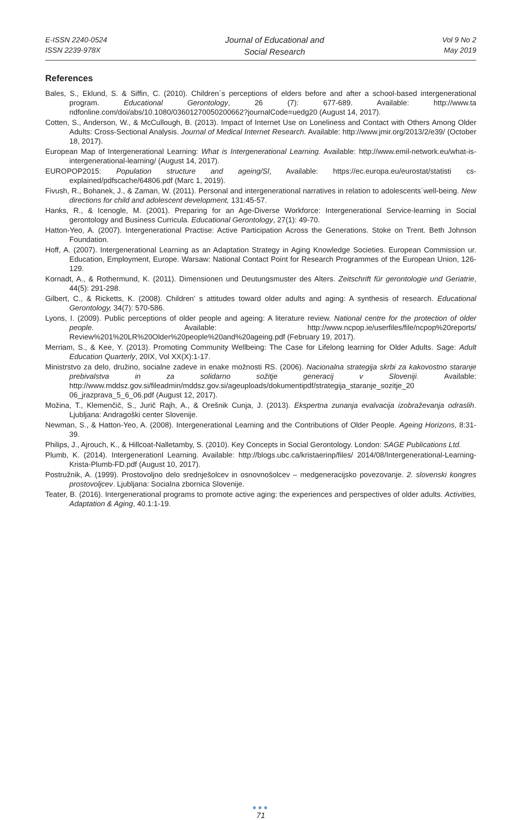E-ISSN 2240-0524
ISSN 2239-978X
Journal of Educational and
Social Research
Vol 9 No 2
May 2019
References
Bales, S., Eklund, S. & Siffin, C. (2010). Children´s perceptions of elders before and after a school-based intergenerational program. Educational Gerontology, 26 (7): 677-689. Available: http://www.ta ndfonline.com/doi/abs/10.1080/03601270050200662?journalCode=uedg20 (August 14, 2017).
Cotten, S., Anderson, W., & McCullough, B. (2013). Impact of Internet Use on Loneliness and Contact with Others Among Older Adults: Cross-Sectional Analysis. Journal of Medical Internet Research. Available: http://www.jmir.org/2013/2/e39/ (October 18, 2017).
European Map of Intergenerational Learning: What is Intergenerational Learning. Available: http://www.emil-network.eu/what-is-intergenerational-learning/ (August 14, 2017).
EUROPOP2015: Population structure and ageing/Sl, Available: https://ec.europa.eu/eurostat/statisti cs-explained/pdfscache/64806.pdf (Marc 1, 2019).
Fivush, R., Bohanek, J., & Zaman, W. (2011). Personal and intergenerational narratives in relation to adolescents´well-being. New directions for child and adolescent development, 131:45-57.
Hanks, R., & Icenogle, M. (2001). Preparing for an Age-Diverse Workforce: Intergenerational Service-learning in Social gerontology and Business Curricula. Educational Gerontology, 27(1): 49-70.
Hatton-Yeo, A. (2007). Intergenerational Practise: Active Participation Across the Generations. Stoke on Trent. Beth Johnson Foundation.
Hoff, A. (2007). Intergenerational Learning as an Adaptation Strategy in Aging Knowledge Societies. European Commission ur. Education, Employment, Europe. Warsaw: National Contact Point for Research Programmes of the European Union, 126-129.
Kornadt, A., & Rothermund, K. (2011). Dimensionen und Deutungsmuster des Alters. Zeitschrift für gerontologie und Geriatrie, 44(5): 291-298.
Gilbert, C., & Ricketts, K. (2008). Children’ s attitudes toward older adults and aging: A synthesis of research. Educational Gerontology, 34(7): 570-586.
Lyons, I. (2009). Public perceptions of older people and ageing: A literature review. National centre for the protection of older people. Available: http://www.ncpop.ie/userfiles/file/ncpop%20reports/ Review%201%20LR%20Older%20people%20and%20ageing.pdf (February 19, 2017).
Merriam, S., & Kee, Y. (2013). Promoting Community Wellbeing: The Case for Lifelong learning for Older Adults. Sage: Adult Education Quarterly, 20IX, Vol XX(X):1-17.
Ministrstvo za delo, družino, socialne zadeve in enake možnosti RS. (2006). Nacionalna strategija skrbi za kakovostno staranje prebivalstva in za solidarno sožitje generacij v Sloveniji. Available: http://www.mddsz.gov.si/fileadmin/mddsz.gov.si/ageuploads/dokumentipdf/strategija_staranje_sozitje_20 06_jrazprava_5_6_06.pdf (August 12, 2017).
Možina, T., Klemenčič, S., Jurič Rajh, A., & Orešnik Cunja, J. (2013). Ekspertna zunanja evalvacija izobraževanja odraslih. Ljubljana: Andragoški center Slovenije.
Newman, S., & Hatton-Yeo, A. (2008). Intergenerational Learning and the Contributions of Older People. Ageing Horizons, 8:31-39.
Philips, J., Ajrouch, K., & Hillcoat-Nalletamby, S. (2010). Key Concepts in Social Gerontology. London: SAGE Publications Ltd.
Plumb, K. (2014). Intergenerationl Learning. Available: http://blogs.ubc.ca/kristaerinp/files/ 2014/08/Intergenerational-Learning-Krista-Plumb-FD.pdf (August 10, 2017).
Postružnik, A. (1999). Prostovoljno delo srednješolcev in osnovnošolcev – medgeneracijsko povezovanje. 2. slovenski kongres prostovoljcev. Ljubljana: Socialna zbornica Slovenije.
Teater, B. (2016). Intergenerational programs to promote active aging: the experiences and perspectives of older adults. Activities, Adaptation & Aging, 40.1:1-19.
●●●
71